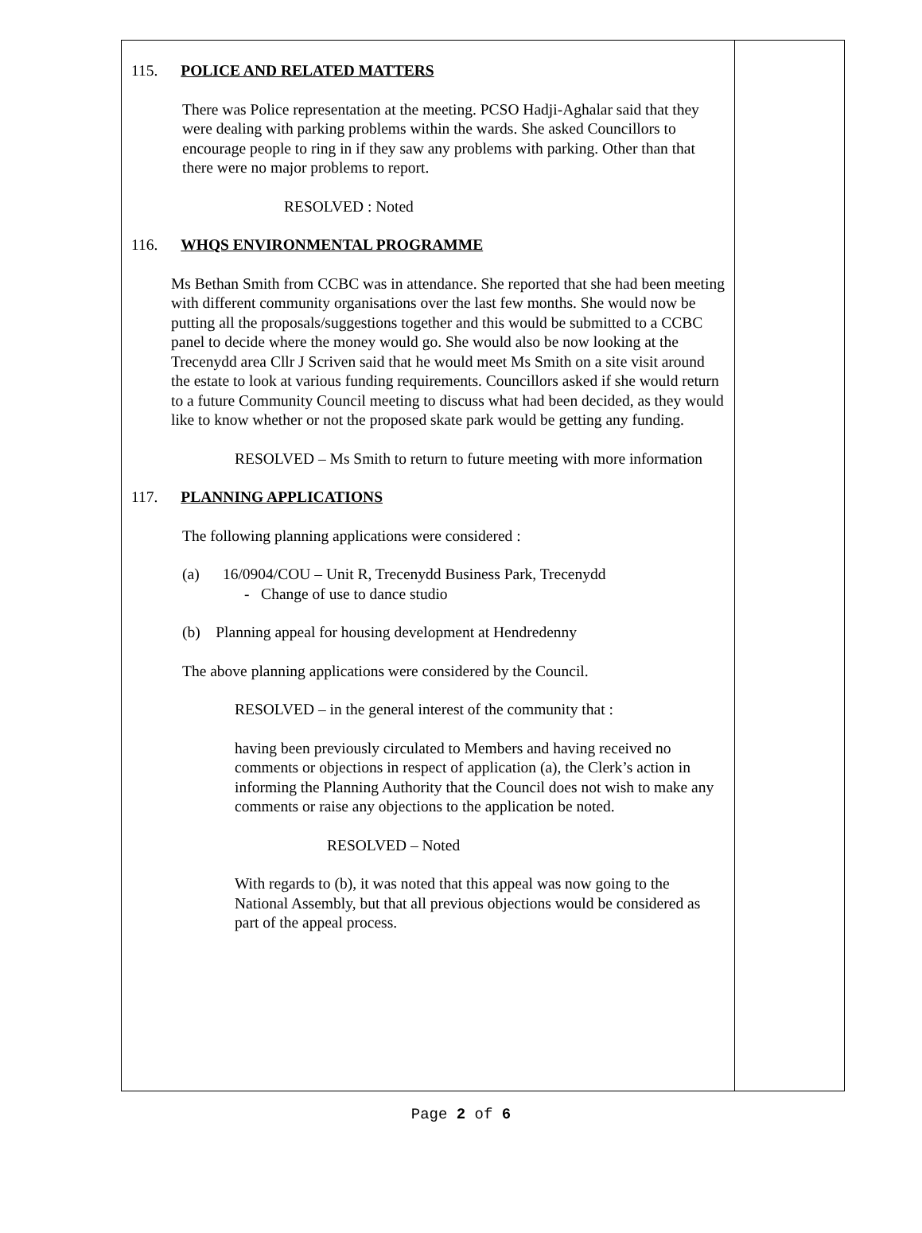115. POLICE AND RELATED MATTERS
There was Police representation at the meeting. PCSO Hadji-Aghalar said that they were dealing with parking problems within the wards. She asked Councillors to encourage people to ring in if they saw any problems with parking. Other than that there were no major problems to report.
RESOLVED : Noted
116. WHQS ENVIRONMENTAL PROGRAMME
Ms Bethan Smith from CCBC was in attendance. She reported that she had been meeting with different community organisations over the last few months. She would now be putting all the proposals/suggestions together and this would be submitted to a CCBC panel to decide where the money would go. She would also be now looking at the Trecenydd area Cllr J Scriven said that he would meet Ms Smith on a site visit around the estate to look at various funding requirements. Councillors asked if she would return to a future Community Council meeting to discuss what had been decided, as they would like to know whether or not the proposed skate park would be getting any funding.
RESOLVED – Ms Smith to return to future meeting with more information
117. PLANNING APPLICATIONS
The following planning applications were considered :
(a) 16/0904/COU – Unit R, Trecenydd Business Park, Trecenydd
- Change of use to dance studio
(b) Planning appeal for housing development at Hendredenny
The above planning applications were considered by the Council.
RESOLVED – in the general interest of the community that :
having been previously circulated to Members and having received no comments or objections in respect of application (a), the Clerk’s action in informing the Planning Authority that the Council does not wish to make any comments or raise any objections to the application be noted.
RESOLVED – Noted
With regards to (b), it was noted that this appeal was now going to the National Assembly, but that all previous objections would be considered as part of the appeal process.
Page 2 of 6